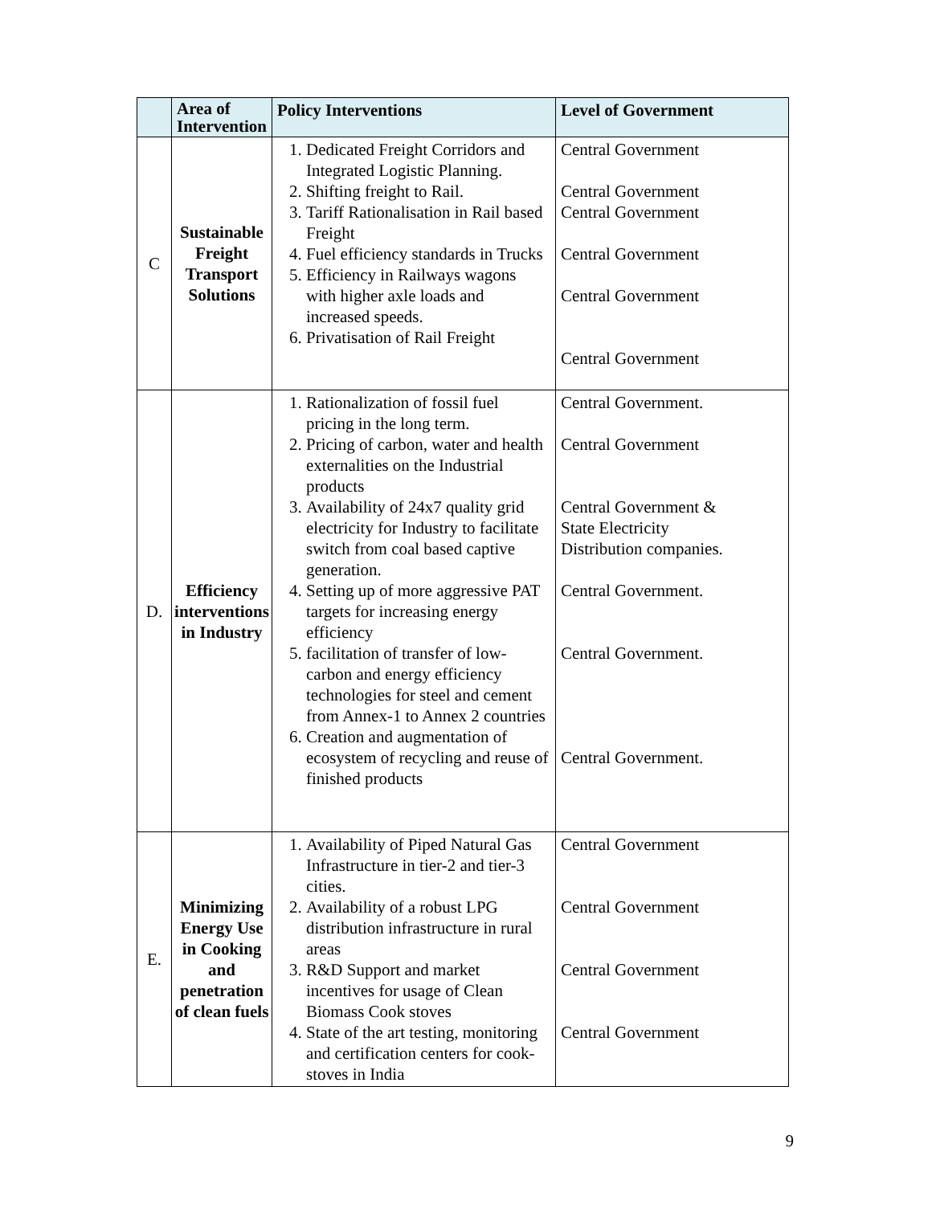| | Area of Intervention | Policy Interventions | Level of Government |
| --- | --- | --- | --- |
| C | Sustainable Freight Transport Solutions | 1. Dedicated Freight Corridors and Integrated Logistic Planning. 2. Shifting freight to Rail. 3. Tariff Rationalisation in Rail based Freight 4. Fuel efficiency standards in Trucks 5. Efficiency in Railways wagons with higher axle loads and increased speeds. 6. Privatisation of Rail Freight | Central Government Central Government Central Government Central Government Central Government Central Government |
| D. | Efficiency interventions in Industry | 1. Rationalization of fossil fuel pricing in the long term. 2. Pricing of carbon, water and health externalities on the Industrial products 3. Availability of 24x7 quality grid electricity for Industry to facilitate switch from coal based captive generation. 4. Setting up of more aggressive PAT targets for increasing energy efficiency 5. facilitation of transfer of low-carbon and energy efficiency technologies for steel and cement from Annex-1 to Annex 2 countries 6. Creation and augmentation of ecosystem of recycling and reuse of finished products | Central Government. Central Government Central Government & State Electricity Distribution companies. Central Government. Central Government. Central Government. |
| E. | Minimizing Energy Use in Cooking and penetration of clean fuels | 1. Availability of Piped Natural Gas Infrastructure in tier-2 and tier-3 cities. 2. Availability of a robust LPG distribution infrastructure in rural areas 3. R&D Support and market incentives for usage of Clean Biomass Cook stoves 4. State of the art testing, monitoring and certification centers for cook-stoves in India | Central Government Central Government Central Government Central Government |
9